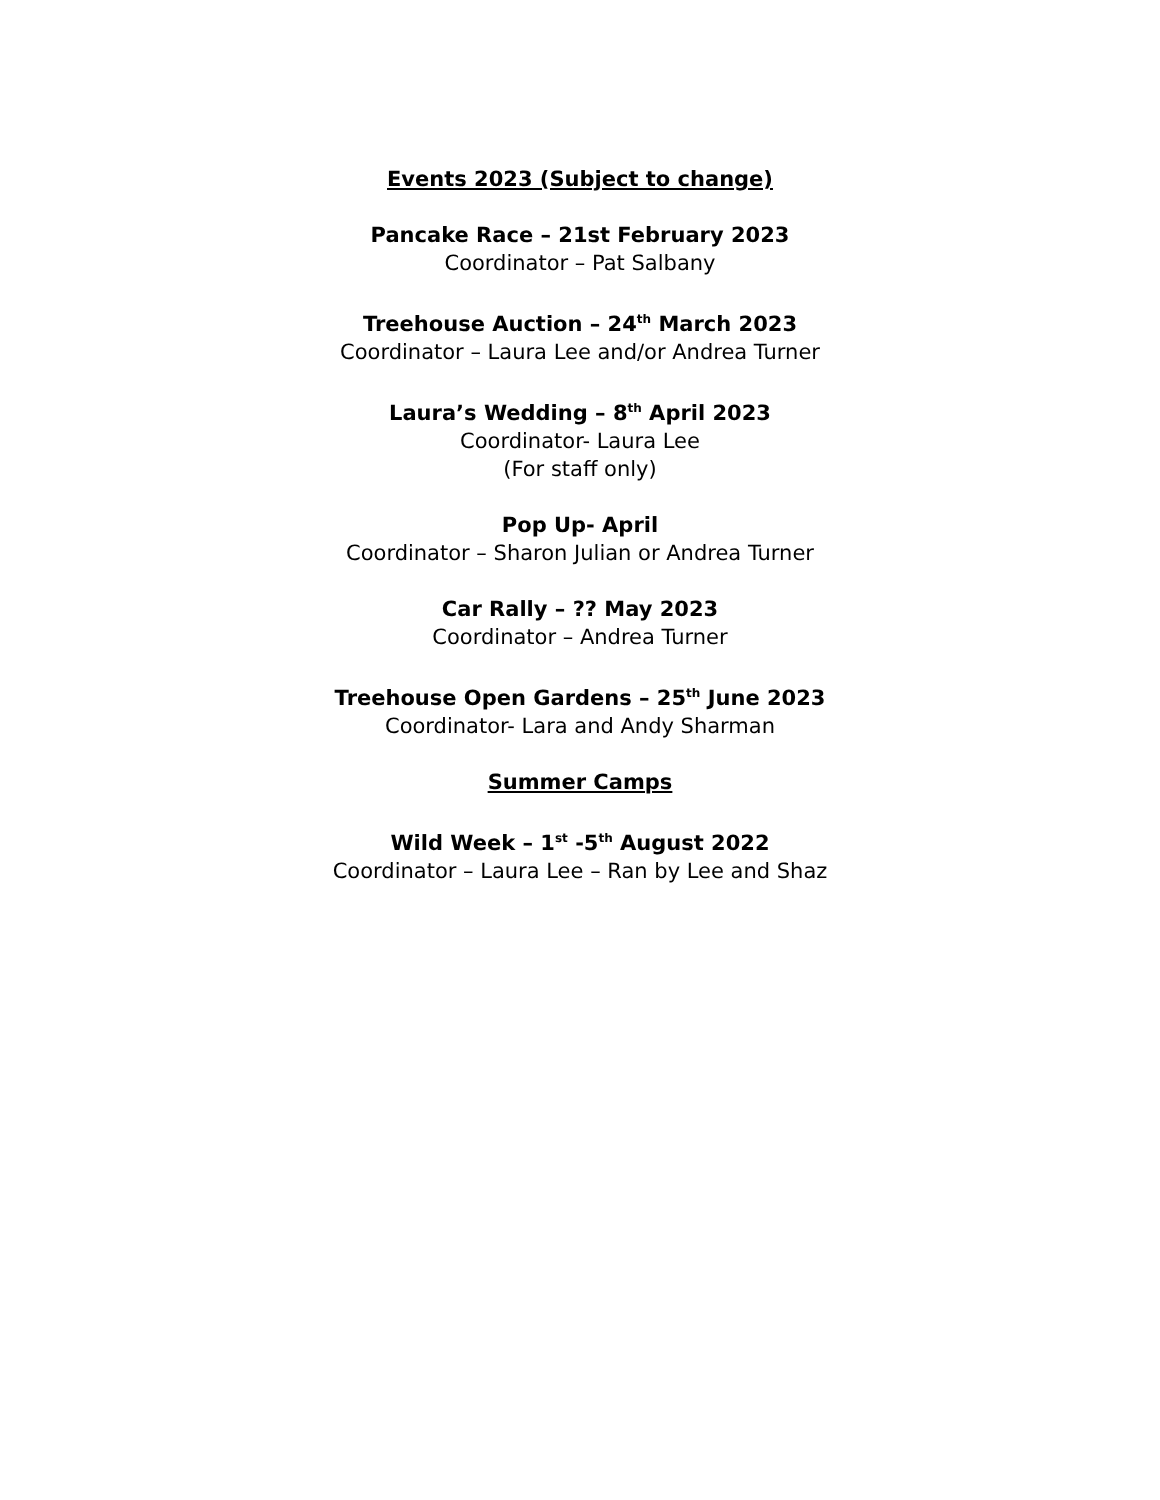Events 2023 (Subject to change)
Pancake Race – 21st February 2023
Coordinator – Pat Salbany
Treehouse Auction – 24<sup>th</sup> March 2023
Coordinator – Laura Lee and/or Andrea Turner
Laura’s Wedding – 8<sup>th</sup> April 2023
Coordinator- Laura Lee
(For staff only)
Pop Up- April
Coordinator – Sharon Julian or Andrea Turner
Car Rally – ?? May 2023
Coordinator – Andrea Turner
Treehouse Open Gardens – 25<sup>th</sup> June 2023
Coordinator- Lara and Andy Sharman
Summer Camps
Wild Week – 1<sup>st</sup> -5<sup>th</sup> August 2022
Coordinator – Laura Lee – Ran by Lee and Shaz